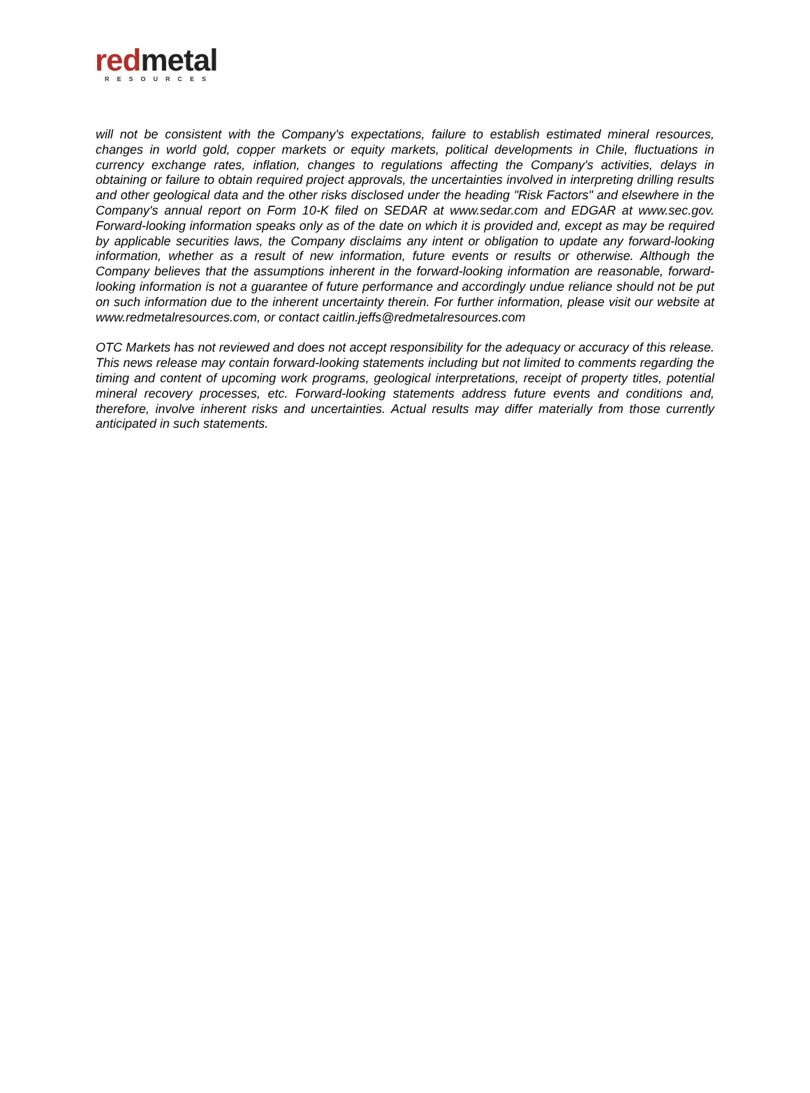red metal
RESOURCES
will not be consistent with the Company's expectations, failure to establish estimated mineral resources, changes in world gold, copper markets or equity markets, political developments in Chile, fluctuations in currency exchange rates, inflation, changes to regulations affecting the Company's activities, delays in obtaining or failure to obtain required project approvals, the uncertainties involved in interpreting drilling results and other geological data and the other risks disclosed under the heading "Risk Factors" and elsewhere in the Company's annual report on Form 10-K filed on SEDAR at www.sedar.com and EDGAR at www.sec.gov. Forward-looking information speaks only as of the date on which it is provided and, except as may be required by applicable securities laws, the Company disclaims any intent or obligation to update any forward-looking information, whether as a result of new information, future events or results or otherwise. Although the Company believes that the assumptions inherent in the forward-looking information are reasonable, forward-looking information is not a guarantee of future performance and accordingly undue reliance should not be put on such information due to the inherent uncertainty therein. For further information, please visit our website at www.redmetalresources.com, or contact caitlin.jeffs@redmetalresources.com
OTC Markets has not reviewed and does not accept responsibility for the adequacy or accuracy of this release. This news release may contain forward-looking statements including but not limited to comments regarding the timing and content of upcoming work programs, geological interpretations, receipt of property titles, potential mineral recovery processes, etc. Forward-looking statements address future events and conditions and, therefore, involve inherent risks and uncertainties. Actual results may differ materially from those currently anticipated in such statements.